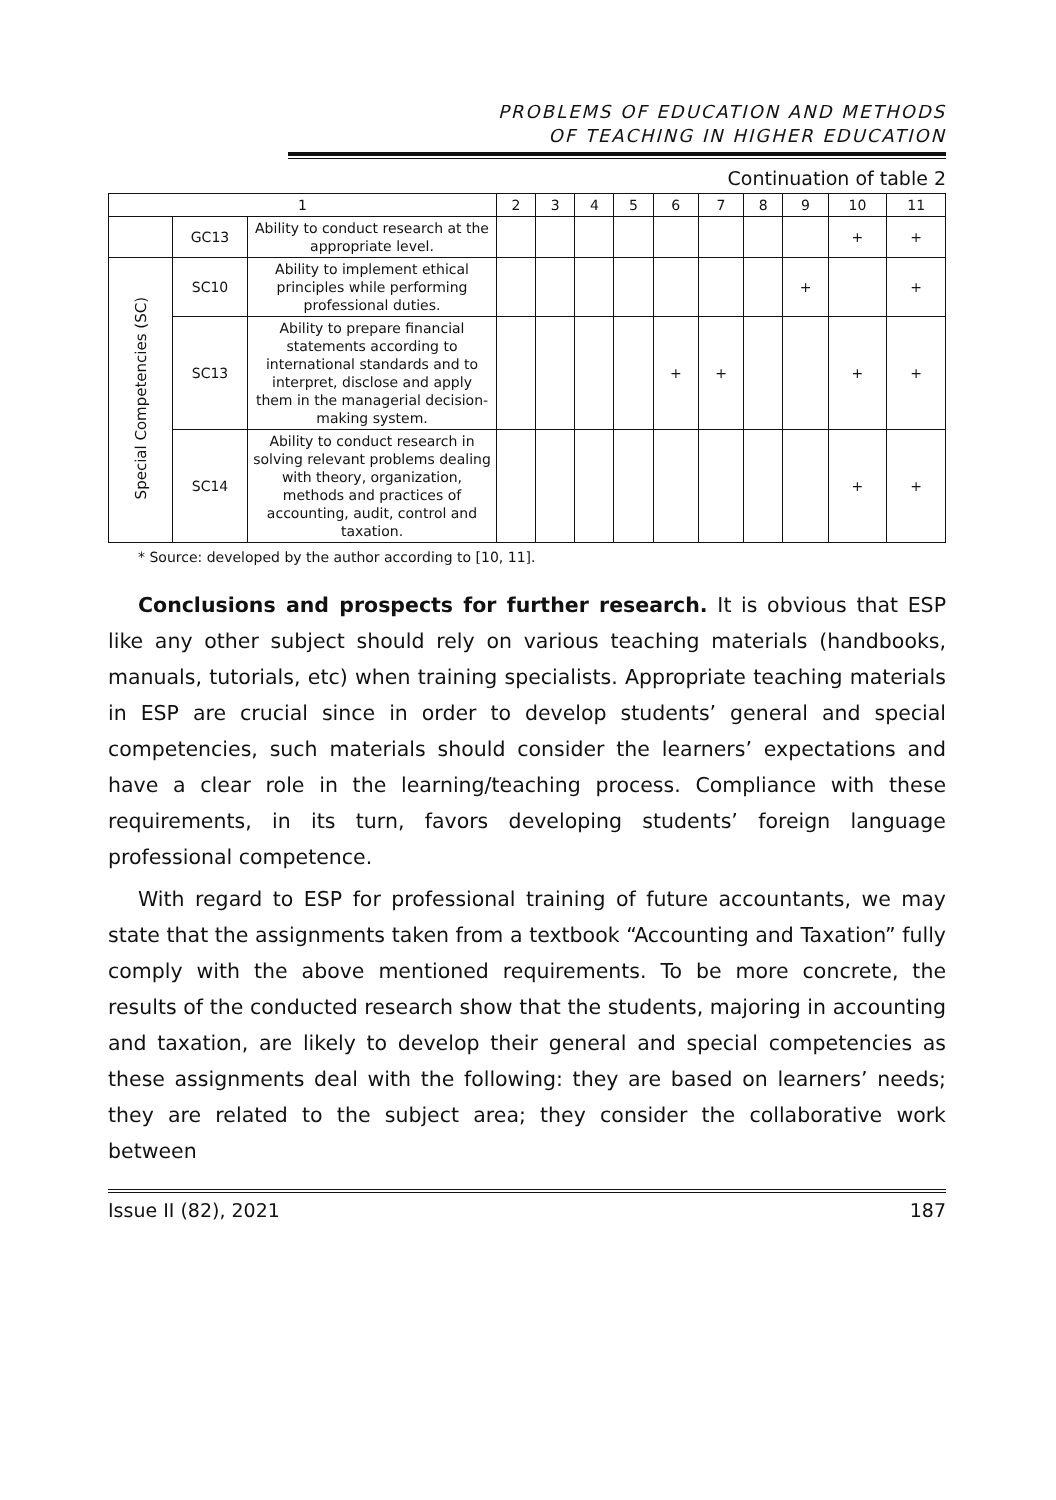PROBLEMS OF EDUCATION AND METHODS
OF TEACHING IN HIGHER EDUCATION
Continuation of table 2
| 1 | | | 2 | 3 | 4 | 5 | 6 | 7 | 8 | 9 | 10 | 11 |
| --- | --- | --- | --- | --- | --- | --- | --- | --- | --- | --- | --- | --- |
| | GC13 | Ability to conduct research at the appropriate level. | | | | | | | | | + | + |
| Special Competencies (SC) | SC10 | Ability to implement ethical principles while performing professional duties. | | | | | | | | + | | + |
| | SC13 | Ability to prepare financial statements according to international standards and to interpret, disclose and apply them in the managerial decision-making system. | | | | | + | + | | | + | + |
| | SC14 | Ability to conduct research in solving relevant problems dealing with theory, organization, methods and practices of accounting, audit, control and taxation. | | | | | | | | | + | + |
* Source: developed by the author according to [10, 11].
Conclusions and prospects for further research. It is obvious that ESP like any other subject should rely on various teaching materials (handbooks, manuals, tutorials, etc) when training specialists. Appropriate teaching materials in ESP are crucial since in order to develop students’ general and special competencies, such materials should consider the learners’ expectations and have a clear role in the learning/teaching process. Compliance with these requirements, in its turn, favors developing students’ foreign language professional competence.
With regard to ESP for professional training of future accountants, we may state that the assignments taken from a textbook “Accounting and Taxation” fully comply with the above mentioned requirements. To be more concrete, the results of the conducted research show that the students, majoring in accounting and taxation, are likely to develop their general and special competencies as these assignments deal with the following: they are based on learners’ needs; they are related to the subject area; they consider the collaborative work between
Issue II (82), 2021 187